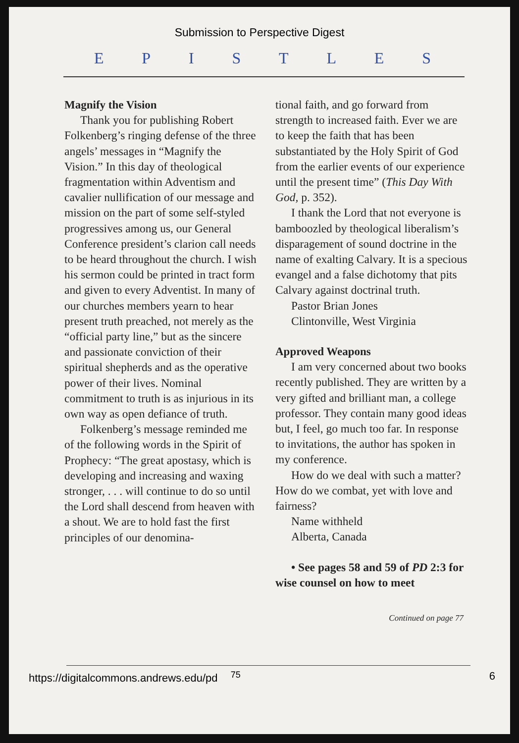Submission to Perspective Digest
EPISTLES
Magnify the Vision
Thank you for publishing Robert Folkenberg’s ringing defense of the three angels’ messages in “Magnify the Vision.” In this day of theological fragmentation within Adventism and cavalier nullification of our message and mission on the part of some self-styled progressives among us, our General Conference president’s clarion call needs to be heard throughout the church. I wish his sermon could be printed in tract form and given to every Adventist. In many of our churches members yearn to hear present truth preached, not merely as the “official party line,” but as the sincere and passionate conviction of their spiritual shepherds and as the operative power of their lives. Nominal commitment to truth is as injurious in its own way as open defiance of truth.
Folkenberg’s message reminded me of the following words in the Spirit of Prophecy: “The great apostasy, which is developing and increasing and waxing stronger, . . . will continue to do so until the Lord shall descend from heaven with a shout. We are to hold fast the first principles of our denomina-
tional faith, and go forward from strength to increased faith. Ever we are to keep the faith that has been substantiated by the Holy Spirit of God from the earlier events of our experience until the present time” (This Day With God, p. 352).
I thank the Lord that not everyone is bamboozled by theological liberalism’s disparagement of sound doctrine in the name of exalting Calvary. It is a specious evangel and a false dichotomy that pits Calvary against doctrinal truth.
Pastor Brian Jones
Clintonville, West Virginia
Approved Weapons
I am very concerned about two books recently published. They are written by a very gifted and brilliant man, a college professor. They contain many good ideas but, I feel, go much too far. In response to invitations, the author has spoken in my conference.
How do we deal with such a matter? How do we combat, yet with love and fairness?
Name withheld
Alberta, Canada
• See pages 58 and 59 of PD 2:3 for wise counsel on how to meet
Continued on page 77
https://digitalcommons.andrews.edu/pd <sup>75</sup> 6